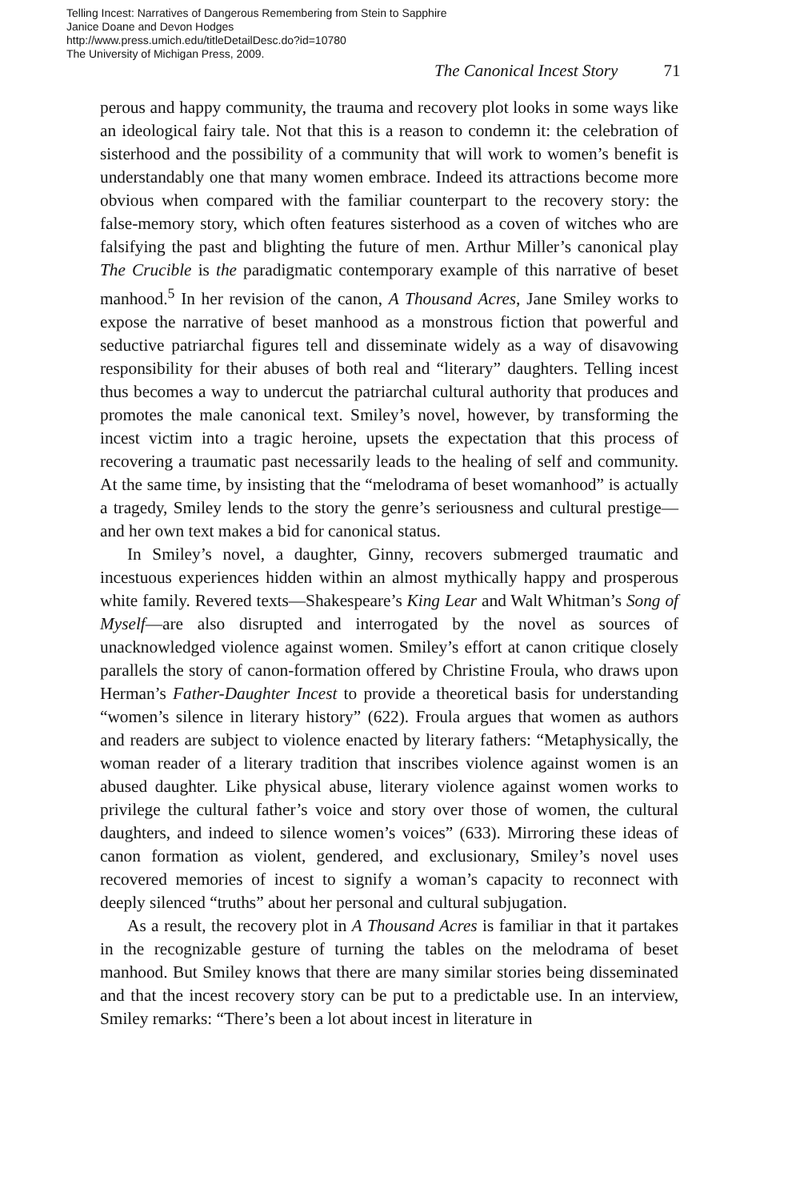Telling Incest: Narratives of Dangerous Remembering from Stein to Sapphire
Janice Doane and Devon Hodges
http://www.press.umich.edu/titleDetailDesc.do?id=10780
The University of Michigan Press, 2009.
The Canonical Incest Story 71
perous and happy community, the trauma and recovery plot looks in some ways like an ideological fairy tale. Not that this is a reason to condemn it: the celebration of sisterhood and the possibility of a community that will work to women’s benefit is understandably one that many women embrace. Indeed its attractions become more obvious when compared with the familiar counterpart to the recovery story: the false-memory story, which often features sisterhood as a coven of witches who are falsifying the past and blighting the future of men. Arthur Miller’s canonical play The Crucible is the paradigmatic contemporary example of this narrative of beset manhood.<sup>5</sup> In her revision of the canon, A Thousand Acres, Jane Smiley works to expose the narrative of beset manhood as a monstrous fiction that powerful and seductive patriarchal figures tell and disseminate widely as a way of disavowing responsibility for their abuses of both real and “literary” daughters. Telling incest thus becomes a way to undercut the patriarchal cultural authority that produces and promotes the male canonical text. Smiley’s novel, however, by transforming the incest victim into a tragic heroine, upsets the expectation that this process of recovering a traumatic past necessarily leads to the healing of self and community. At the same time, by insisting that the “melodrama of beset womanhood” is actually a tragedy, Smiley lends to the story the genre’s seriousness and cultural prestige—and her own text makes a bid for canonical status.
In Smiley’s novel, a daughter, Ginny, recovers submerged traumatic and incestuous experiences hidden within an almost mythically happy and prosperous white family. Revered texts—Shakespeare’s King Lear and Walt Whitman’s Song of Myself—are also disrupted and interrogated by the novel as sources of unacknowledged violence against women. Smiley’s effort at canon critique closely parallels the story of canon-formation offered by Christine Froula, who draws upon Herman’s Father-Daughter Incest to provide a theoretical basis for understanding “women’s silence in literary history” (622). Froula argues that women as authors and readers are subject to violence enacted by literary fathers: “Metaphysically, the woman reader of a literary tradition that inscribes violence against women is an abused daughter. Like physical abuse, literary violence against women works to privilege the cultural father’s voice and story over those of women, the cultural daughters, and indeed to silence women’s voices” (633). Mirroring these ideas of canon formation as violent, gendered, and exclusionary, Smiley’s novel uses recovered memories of incest to signify a woman’s capacity to reconnect with deeply silenced “truths” about her personal and cultural subjugation.
As a result, the recovery plot in A Thousand Acres is familiar in that it partakes in the recognizable gesture of turning the tables on the melodrama of beset manhood. But Smiley knows that there are many similar stories being disseminated and that the incest recovery story can be put to a predictable use. In an interview, Smiley remarks: “There’s been a lot about incest in literature in